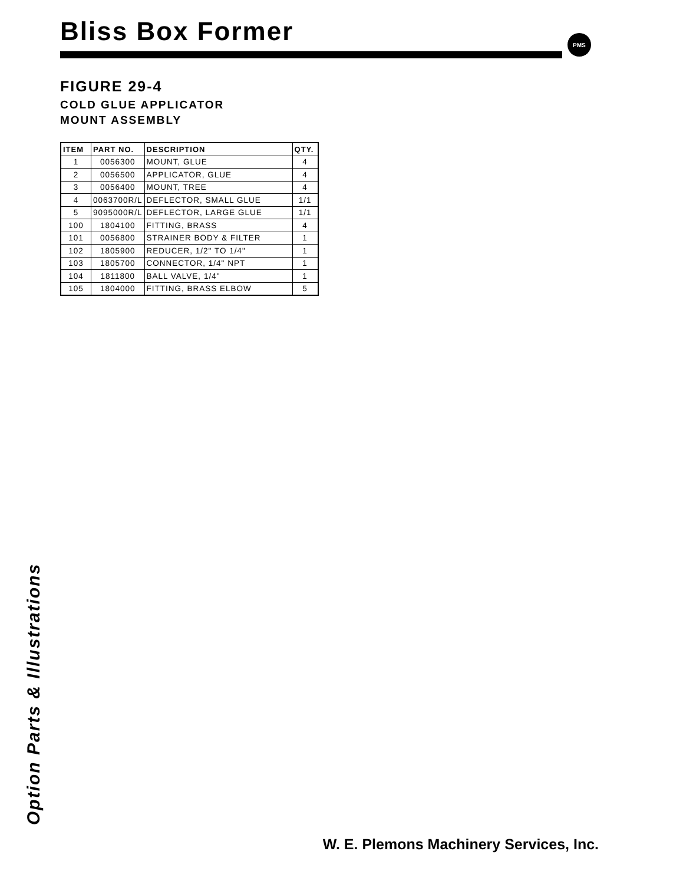Bliss Box Former
PMS
FIGURE 29-4
COLD GLUE APPLICATOR
MOUNT ASSEMBLY
| ITEM | PART NO. | DESCRIPTION | QTY. |
| --- | --- | --- | --- |
| 1 | 0056300 | MOUNT, GLUE | 4 |
| 2 | 0056500 | APPLICATOR, GLUE | 4 |
| 3 | 0056400 | MOUNT, TREE | 4 |
| 4 | 0063700R/L | DEFLECTOR, SMALL GLUE | 1/1 |
| 5 | 9095000R/L | DEFLECTOR, LARGE GLUE | 1/1 |
| 100 | 1804100 | FITTING, BRASS | 4 |
| 101 | 0056800 | STRAINER BODY & FILTER | 1 |
| 102 | 1805900 | REDUCER, 1/2" TO 1/4" | 1 |
| 103 | 1805700 | CONNECTOR, 1/4" NPT | 1 |
| 104 | 1811800 | BALL VALVE, 1/4" | 1 |
| 105 | 1804000 | FITTING, BRASS ELBOW | 5 |
Option Parts & Illustrations
W. E. Plemons Machinery Services, Inc.